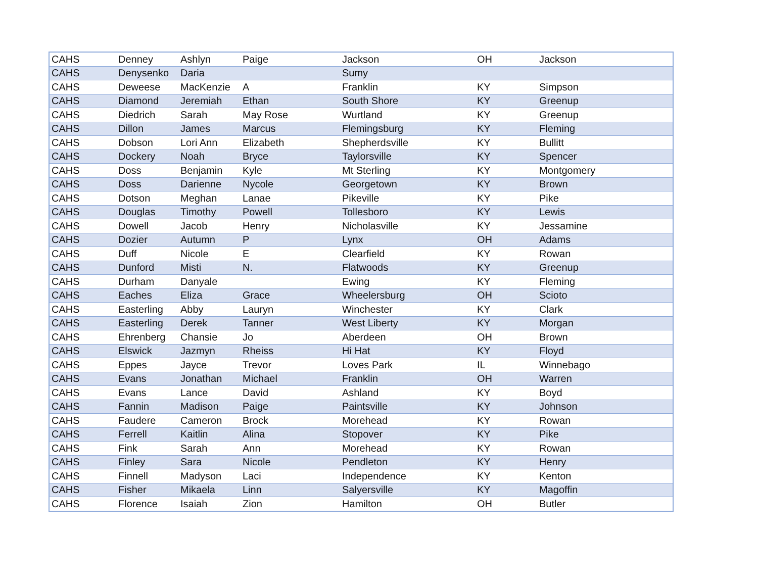| CAHS | Denney | Ashlyn | Paige | Jackson | OH | Jackson |
| CAHS | Denysenko | Daria | | Sumy | | |
| CAHS | Deweese | MacKenzie | A | Franklin | KY | Simpson |
| CAHS | Diamond | Jeremiah | Ethan | South Shore | KY | Greenup |
| CAHS | Diedrich | Sarah | May Rose | Wurtland | KY | Greenup |
| CAHS | Dillon | James | Marcus | Flemingsburg | KY | Fleming |
| CAHS | Dobson | Lori Ann | Elizabeth | Shepherdsville | KY | Bullitt |
| CAHS | Dockery | Noah | Bryce | Taylorsville | KY | Spencer |
| CAHS | Doss | Benjamin | Kyle | Mt Sterling | KY | Montgomery |
| CAHS | Doss | Darienne | Nycole | Georgetown | KY | Brown |
| CAHS | Dotson | Meghan | Lanae | Pikeville | KY | Pike |
| CAHS | Douglas | Timothy | Powell | Tollesboro | KY | Lewis |
| CAHS | Dowell | Jacob | Henry | Nicholasville | KY | Jessamine |
| CAHS | Dozier | Autumn | P | Lynx | OH | Adams |
| CAHS | Duff | Nicole | E | Clearfield | KY | Rowan |
| CAHS | Dunford | Misti | N. | Flatwoods | KY | Greenup |
| CAHS | Durham | Danyale | | Ewing | KY | Fleming |
| CAHS | Eaches | Eliza | Grace | Wheelersburg | OH | Scioto |
| CAHS | Easterling | Abby | Lauryn | Winchester | KY | Clark |
| CAHS | Easterling | Derek | Tanner | West Liberty | KY | Morgan |
| CAHS | Ehrenberg | Chansie | Jo | Aberdeen | OH | Brown |
| CAHS | Elswick | Jazmyn | Rheiss | Hi Hat | KY | Floyd |
| CAHS | Eppes | Jayce | Trevor | Loves Park | IL | Winnebago |
| CAHS | Evans | Jonathan | Michael | Franklin | OH | Warren |
| CAHS | Evans | Lance | David | Ashland | KY | Boyd |
| CAHS | Fannin | Madison | Paige | Paintsville | KY | Johnson |
| CAHS | Faudere | Cameron | Brock | Morehead | KY | Rowan |
| CAHS | Ferrell | Kaitlin | Alina | Stopover | KY | Pike |
| CAHS | Fink | Sarah | Ann | Morehead | KY | Rowan |
| CAHS | Finley | Sara | Nicole | Pendleton | KY | Henry |
| CAHS | Finnell | Madyson | Laci | Independence | KY | Kenton |
| CAHS | Fisher | Mikaela | Linn | Salyersville | KY | Magoffin |
| CAHS | Florence | Isaiah | Zion | Hamilton | OH | Butler |